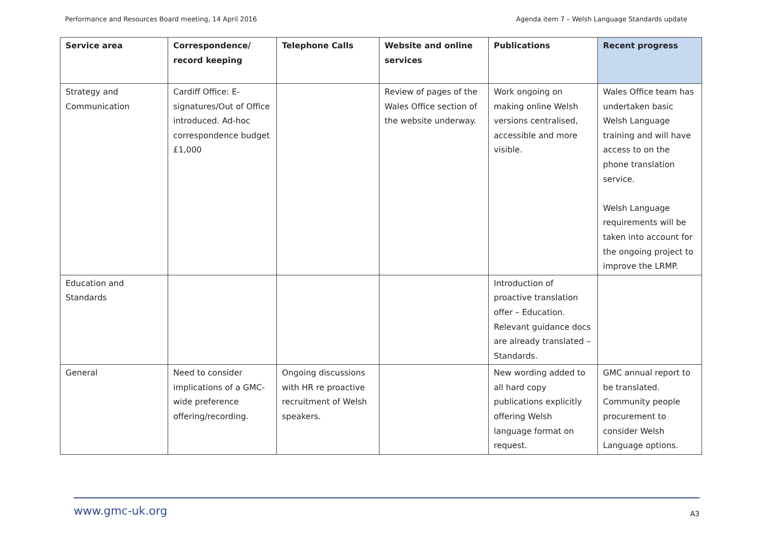Performance and Resources Board meeting, 14 April 2016 Agenda item 7 – Welsh Language Standards update
| Service area | Correspondence/ record keeping | Telephone Calls | Website and online services | Publications | Recent progress |
| --- | --- | --- | --- | --- | --- |
| Strategy and Communication | Cardiff Office: E-signatures/Out of Office introduced. Ad-hoc correspondence budget £1,000 | | Review of pages of the Wales Office section of the website underway. | Work ongoing on making online Welsh versions centralised, accessible and more visible. | Wales Office team has undertaken basic Welsh Language training and will have access to on the phone translation service. Welsh Language requirements will be taken into account for the ongoing project to improve the LRMP. |
| Education and Standards | | | | Introduction of proactive translation offer – Education. Relevant guidance docs are already translated – Standards. | |
| General | Need to consider implications of a GMC-wide preference offering/recording. | Ongoing discussions with HR re proactive recruitment of Welsh speakers. | | New wording added to all hard copy publications explicitly offering Welsh language format on request. | GMC annual report to be translated. Community people procurement to consider Welsh Language options. |
www.gmc-uk.org A3